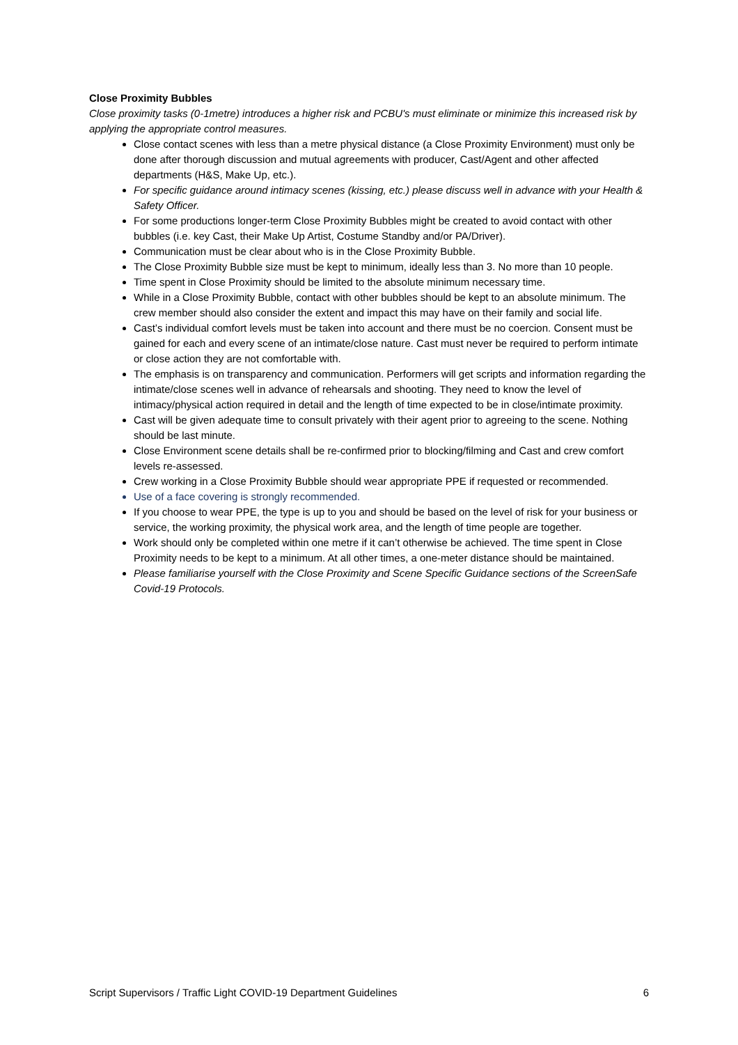Close Proximity Bubbles
Close proximity tasks (0-1metre) introduces a higher risk and PCBU's must eliminate or minimize this increased risk by applying the appropriate control measures.
Close contact scenes with less than a metre physical distance (a Close Proximity Environment) must only be done after thorough discussion and mutual agreements with producer, Cast/Agent and other affected departments (H&S, Make Up, etc.).
For specific guidance around intimacy scenes (kissing, etc.) please discuss well in advance with your Health & Safety Officer.
For some productions longer-term Close Proximity Bubbles might be created to avoid contact with other bubbles (i.e. key Cast, their Make Up Artist, Costume Standby and/or PA/Driver).
Communication must be clear about who is in the Close Proximity Bubble.
The Close Proximity Bubble size must be kept to minimum, ideally less than 3. No more than 10 people.
Time spent in Close Proximity should be limited to the absolute minimum necessary time.
While in a Close Proximity Bubble, contact with other bubbles should be kept to an absolute minimum. The crew member should also consider the extent and impact this may have on their family and social life.
Cast’s individual comfort levels must be taken into account and there must be no coercion. Consent must be gained for each and every scene of an intimate/close nature. Cast must never be required to perform intimate or close action they are not comfortable with.
The emphasis is on transparency and communication. Performers will get scripts and information regarding the intimate/close scenes well in advance of rehearsals and shooting. They need to know the level of intimacy/physical action required in detail and the length of time expected to be in close/intimate proximity.
Cast will be given adequate time to consult privately with their agent prior to agreeing to the scene. Nothing should be last minute.
Close Environment scene details shall be re-confirmed prior to blocking/filming and Cast and crew comfort levels re-assessed.
Crew working in a Close Proximity Bubble should wear appropriate PPE if requested or recommended.
Use of a face covering is strongly recommended.
If you choose to wear PPE, the type is up to you and should be based on the level of risk for your business or service, the working proximity, the physical work area, and the length of time people are together.
Work should only be completed within one metre if it can’t otherwise be achieved. The time spent in Close Proximity needs to be kept to a minimum. At all other times, a one-meter distance should be maintained.
Please familiarise yourself with the Close Proximity and Scene Specific Guidance sections of the ScreenSafe Covid-19 Protocols.
Script Supervisors / Traffic Light COVID-19 Department Guidelines 6